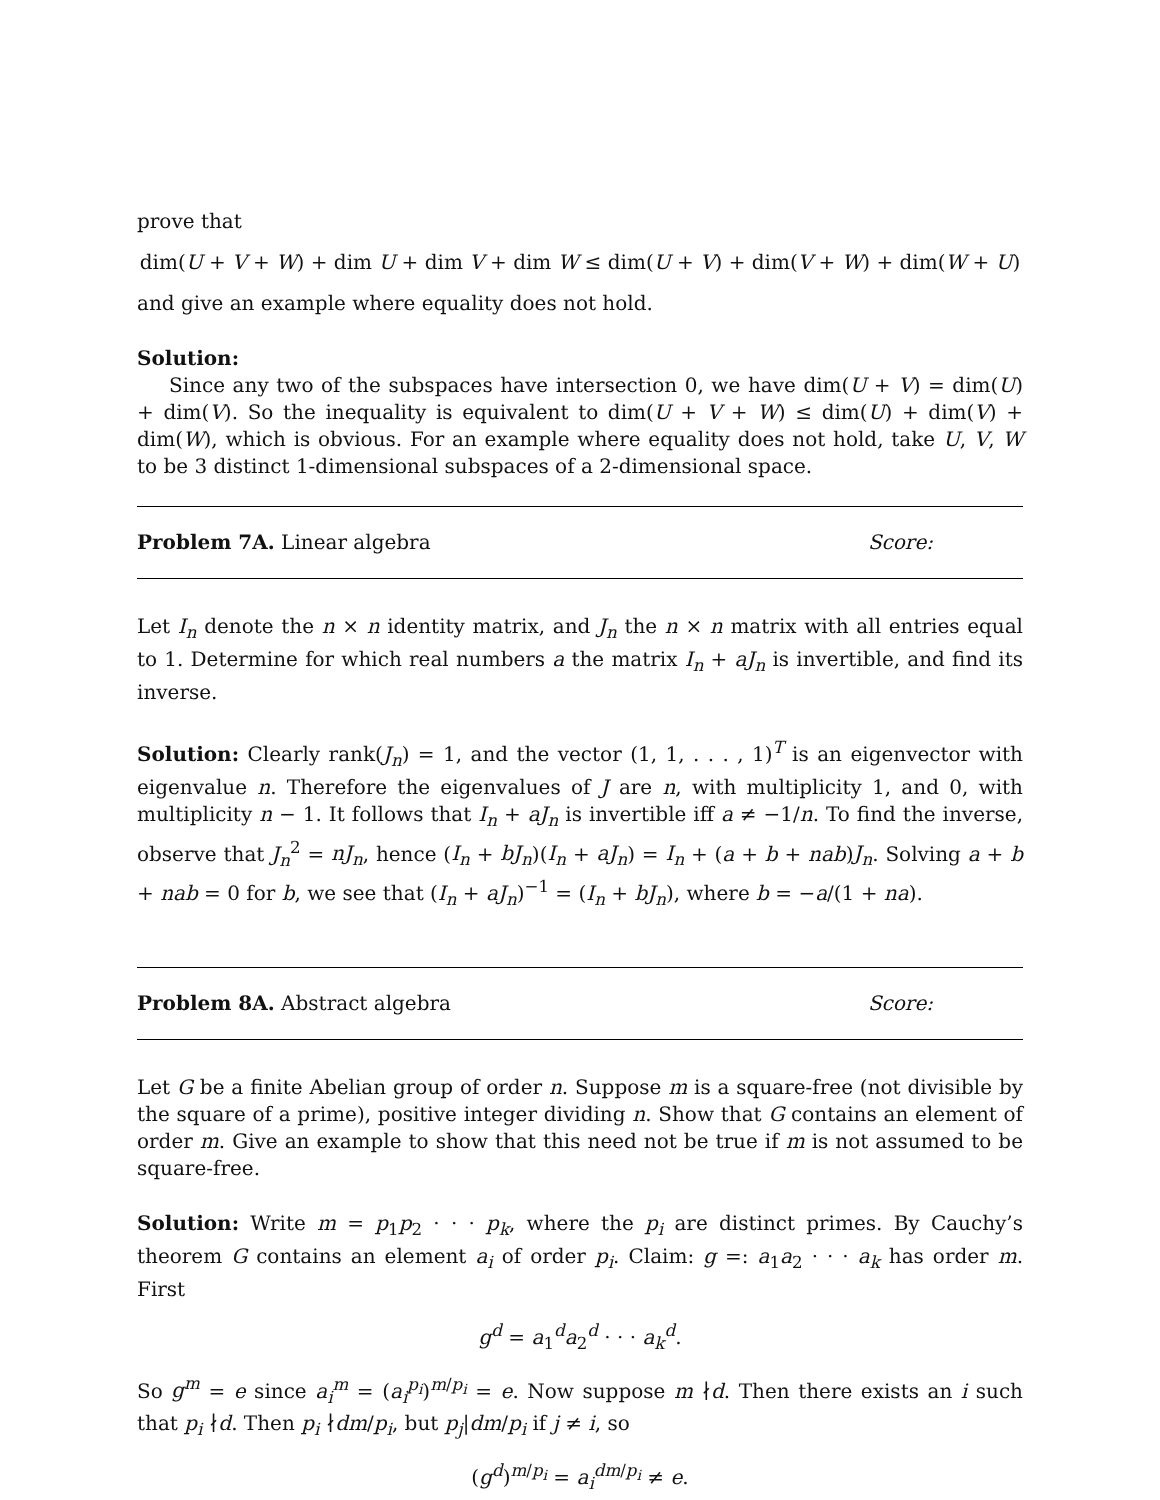prove that
dim(U + V + W) + dim U + dim V + dim W ≤ dim(U + V) + dim(V + W) + dim(W + U)
and give an example where equality does not hold.
Solution:
Since any two of the subspaces have intersection 0, we have dim(U + V) = dim(U) + dim(V). So the inequality is equivalent to dim(U + V + W) ≤ dim(U) + dim(V) + dim(W), which is obvious. For an example where equality does not hold, take U, V, W to be 3 distinct 1-dimensional subspaces of a 2-dimensional space.
Problem 7A. Linear algebra Score:
Let I<sub>n</sub> denote the n × n identity matrix, and J<sub>n</sub> the n × n matrix with all entries equal to 1. Determine for which real numbers a the matrix I<sub>n</sub> + aJ<sub>n</sub> is invertible, and find its inverse.
Solution: Clearly rank(J<sub>n</sub>) = 1, and the vector (1, 1, . . . , 1)<sup>T</sup> is an eigenvector with eigenvalue n. Therefore the eigenvalues of J are n, with multiplicity 1, and 0, with multiplicity n − 1. It follows that I<sub>n</sub> + aJ<sub>n</sub> is invertible iff a ≠ −1/n. To find the inverse, observe that J<sub>n</sub><sup>2</sup> = nJ<sub>n</sub>, hence (I<sub>n</sub> + bJ<sub>n</sub>)(I<sub>n</sub> + aJ<sub>n</sub>) = I<sub>n</sub> + (a + b + nab)J<sub>n</sub>. Solving a + b + nab = 0 for b, we see that (I<sub>n</sub> + aJ<sub>n</sub>)<sup>−1</sup> = (I<sub>n</sub> + bJ<sub>n</sub>), where b = −a/(1 + na).
Problem 8A. Abstract algebra Score:
Let G be a finite Abelian group of order n. Suppose m is a square-free (not divisible by the square of a prime), positive integer dividing n. Show that G contains an element of order m. Give an example to show that this need not be true if m is not assumed to be square-free.
Solution: Write m = p<sub>1</sub>p<sub>2</sub> · · · p<sub>k</sub>, where the p<sub>i</sub> are distinct primes. By Cauchy’s theorem G contains an element a<sub>i</sub> of order p<sub>i</sub>. Claim: g =: a<sub>1</sub>a<sub>2</sub> · · · a<sub>k</sub> has order m. First
g<sup>d</sup> = a<sub>1</sub><sup>d</sup>a<sub>2</sub><sup>d</sup> · · · a<sub>k</sub><sup>d</sup>.
So g<sup>m</sup> = e since a<sub>i</sub><sup>m</sup> = (a<sub>i</sub><sup>p<sub>i</sub></sup>)<sup>m/p<sub>i</sub></sup> = e. Now suppose m ∤d. Then there exists an i such that p<sub>i</sub> ∤d. Then p<sub>i</sub> ∤dm/p<sub>i</sub>, but p<sub>j</sub>|dm/p<sub>i</sub> if j ≠ i, so
(g<sup>d</sup>)<sup>m/p<sub>i</sub></sup> = a<sub>i</sub><sup>dm/p<sub>i</sub></sup> ≠ e.